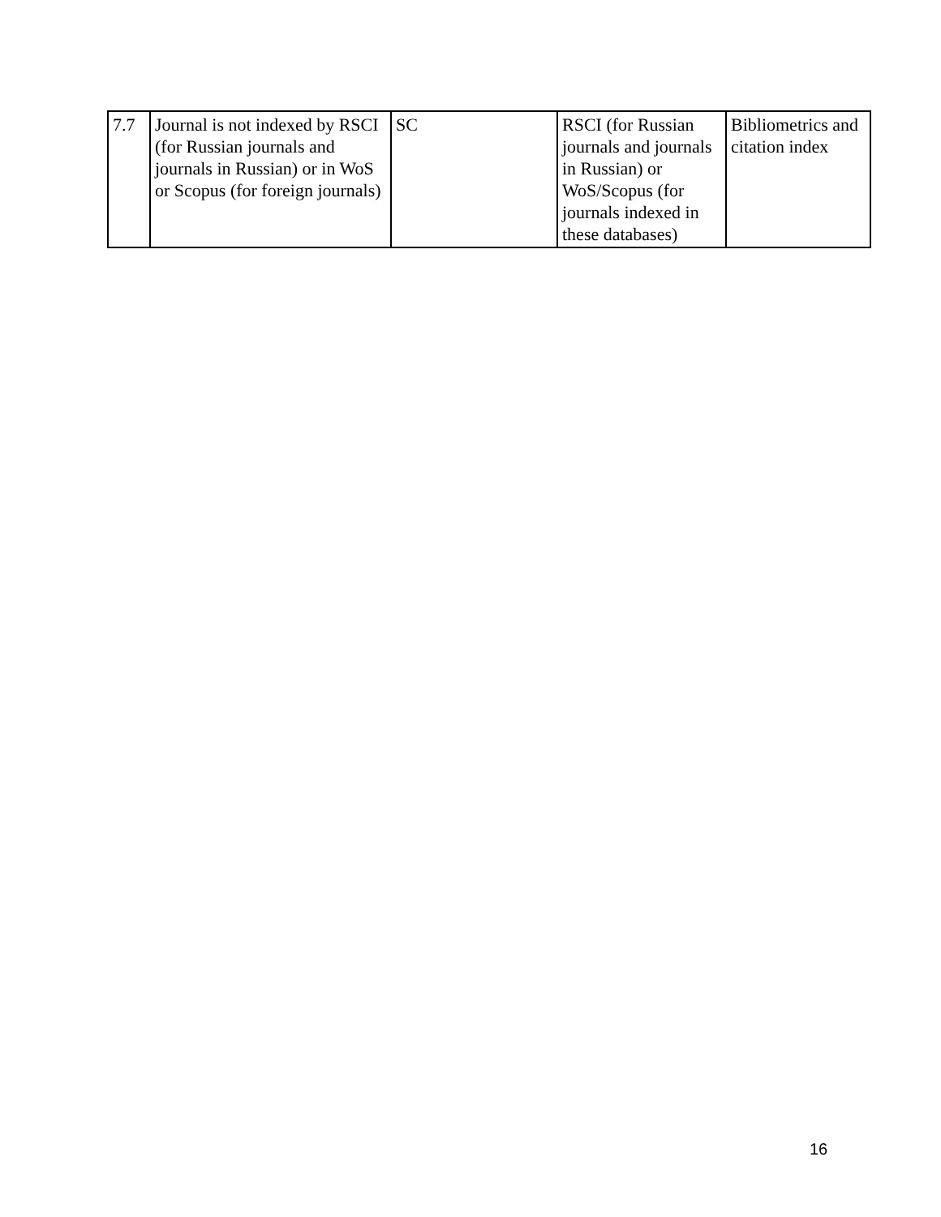| 7.7 | Journal is not indexed by RSCI (for Russian journals and journals in Russian) or in WoS or Scopus (for foreign journals) | SC | RSCI (for Russian journals and journals in Russian) or WoS/Scopus (for journals indexed in these databases) | Bibliometrics and citation index |
16